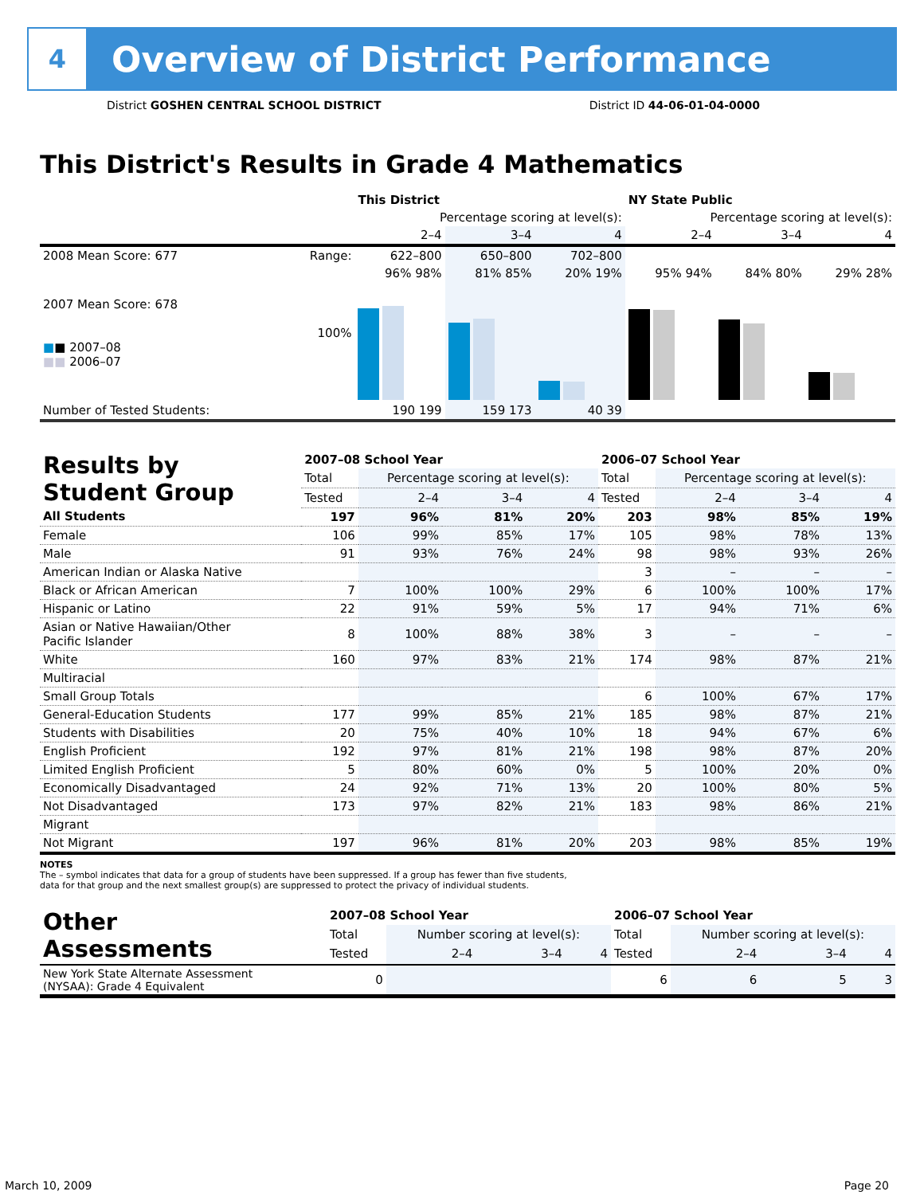4
Overview of District Performance
District GOSHEN CENTRAL SCHOOL DISTRICT District ID 44-06-01-04-0000
This District's Results in Grade 4 Mathematics
| | | This District | | | NY State Public | | |
| --- | --- | --- | --- | --- | --- | --- | --- |
| | | Percentage scoring at level(s): | | | Percentage scoring at level(s): | | |
| | | 2–4 | 3–4 | 4 | 2–4 | 3–4 | 4 |
| 2008 Mean Score: 677 | Range: | 622–800 | 650–800 | 702–800 | | | |
| 2007 Mean Score: 678 ■ ■ 2007–08 ■■ 2006–07 | 100% | 96% 98% | 81% 85% | 20% 19% | 95% 94% | 84% 80% | 29% 28% |
| Number of Tested Students: | | 190 199 | 159 173 | 40 39 | | | |
| Results by Student Group | 2007–08 School Year | | | | 2006–07 School Year | | | |
| --- | --- | --- | --- | --- | --- | --- | --- | --- |
| | Total | Percentage scoring at level(s): | | | Total | Percentage scoring at level(s): | | |
| | Tested | 2–4 | 3–4 | 4 | Tested | 2–4 | 3–4 | 4 |
| All Students | 197 | 96% | 81% | 20% | 203 | 98% | 85% | 19% |
| Female | 106 | 99% | 85% | 17% | 105 | 98% | 78% | 13% |
| Male | 91 | 93% | 76% | 24% | 98 | 98% | 93% | 26% |
| American Indian or Alaska Native | | | | | 3 | – | – | – |
| Black or African American | 7 | 100% | 100% | 29% | 6 | 100% | 100% | 17% |
| Hispanic or Latino | 22 | 91% | 59% | 5% | 17 | 94% | 71% | 6% |
| Asian or Native Hawaiian/Other Pacific Islander | 8 | 100% | 88% | 38% | 3 | – | – | – |
| White | 160 | 97% | 83% | 21% | 174 | 98% | 87% | 21% |
| Multiracial | | | | | | | | |
| Small Group Totals | | | | | 6 | 100% | 67% | 17% |
| General-Education Students | 177 | 99% | 85% | 21% | 185 | 98% | 87% | 21% |
| Students with Disabilities | 20 | 75% | 40% | 10% | 18 | 94% | 67% | 6% |
| English Proficient | 192 | 97% | 81% | 21% | 198 | 98% | 87% | 20% |
| Limited English Proficient | 5 | 80% | 60% | 0% | 5 | 100% | 20% | 0% |
| Economically Disadvantaged | 24 | 92% | 71% | 13% | 20 | 100% | 80% | 5% |
| Not Disadvantaged | 173 | 97% | 82% | 21% | 183 | 98% | 86% | 21% |
| Migrant | | | | | | | | |
| Not Migrant | 197 | 96% | 81% | 20% | 203 | 98% | 85% | 19% |
NOTES
The – symbol indicates that data for a group of students have been suppressed. If a group has fewer than five students,
data for that group and the next smallest group(s) are suppressed to protect the privacy of individual students.
| Other Assessments | 2007–08 School Year | | | | 2006–07 School Year | | | |
| --- | --- | --- | --- | --- | --- | --- | --- | --- |
| | Total | Number scoring at level(s): | | | Total | Number scoring at level(s): | | |
| | Tested | 2–4 | 3–4 | 4 | Tested | 2–4 | 3–4 | 4 |
| New York State Alternate Assessment (NYSAA): Grade 4 Equivalent | 0 | | | | 6 | 6 | 5 | 3 |
March 10, 2009 Page 20